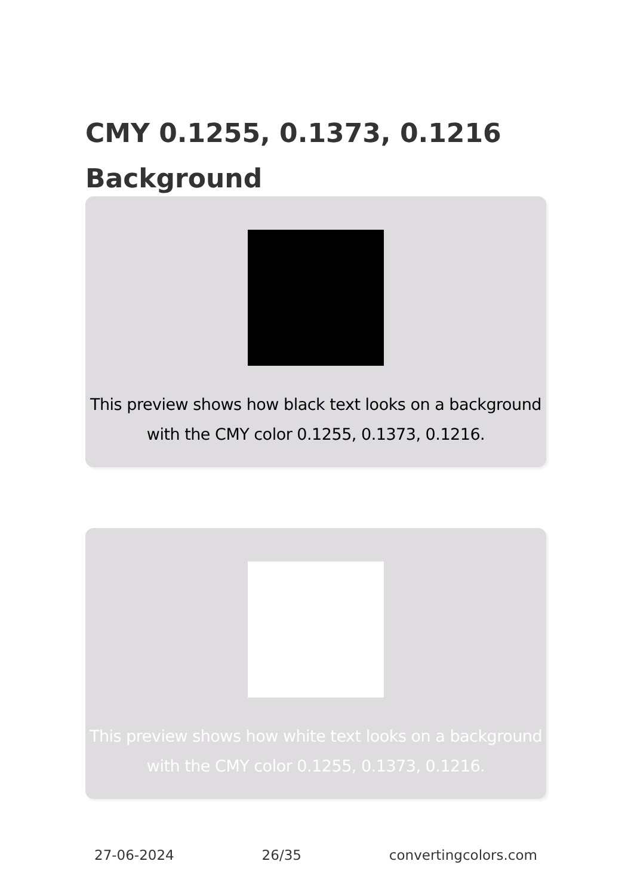CMY 0.1255, 0.1373, 0.1216 Background
This preview shows how black text looks on a background with the CMY color 0.1255, 0.1373, 0.1216.
This preview shows how white text looks on a background with the CMY color 0.1255, 0.1373, 0.1216.
27-06-2024 26/35 convertingcolors.com